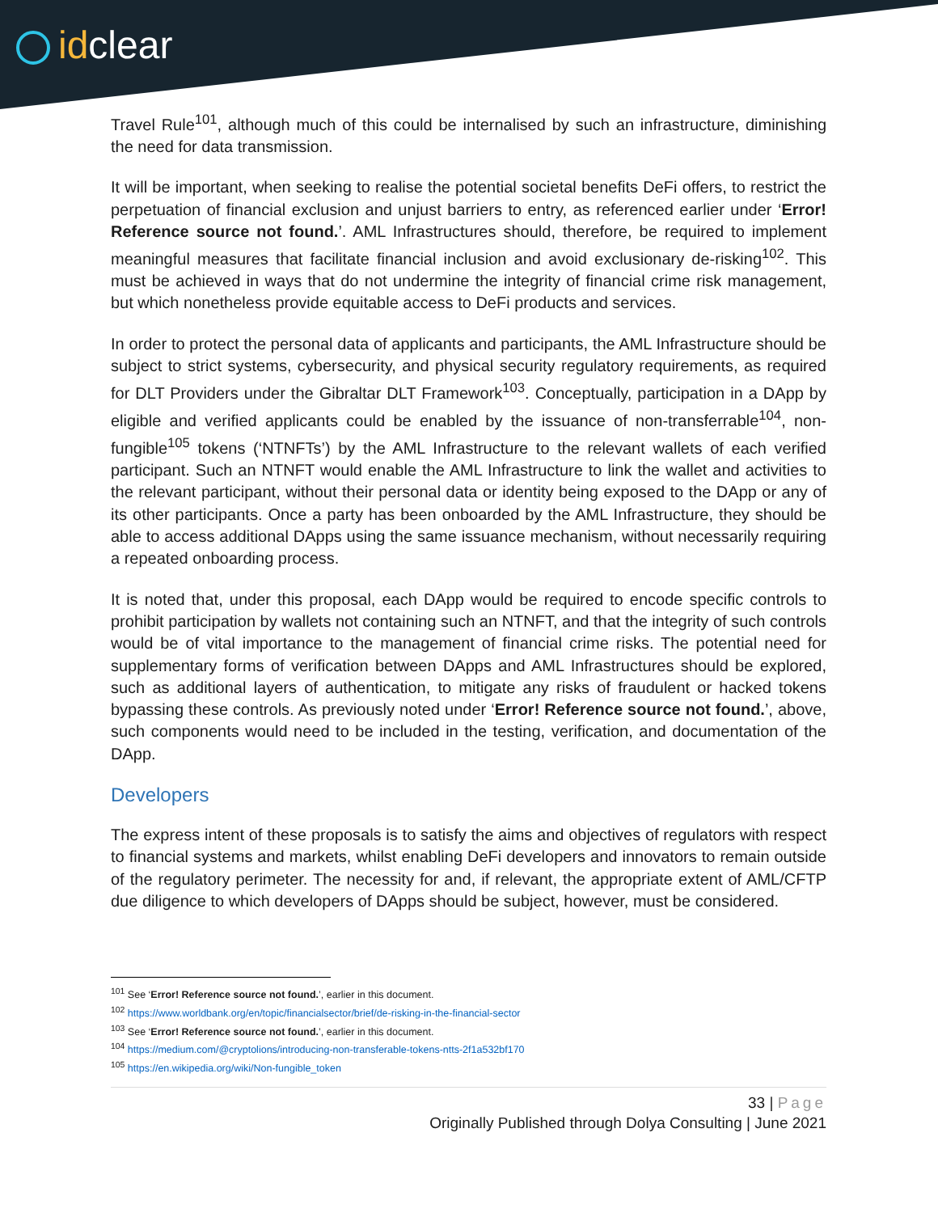idclear
Travel Rule<sup>101</sup>, although much of this could be internalised by such an infrastructure, diminishing the need for data transmission.
It will be important, when seeking to realise the potential societal benefits DeFi offers, to restrict the perpetuation of financial exclusion and unjust barriers to entry, as referenced earlier under ‘Error! Reference source not found.’. AML Infrastructures should, therefore, be required to implement meaningful measures that facilitate financial inclusion and avoid exclusionary de-risking<sup>102</sup>. This must be achieved in ways that do not undermine the integrity of financial crime risk management, but which nonetheless provide equitable access to DeFi products and services.
In order to protect the personal data of applicants and participants, the AML Infrastructure should be subject to strict systems, cybersecurity, and physical security regulatory requirements, as required for DLT Providers under the Gibraltar DLT Framework<sup>103</sup>. Conceptually, participation in a DApp by eligible and verified applicants could be enabled by the issuance of non-transferrable<sup>104</sup>, non-fungible<sup>105</sup> tokens (‘NTNFTs’) by the AML Infrastructure to the relevant wallets of each verified participant. Such an NTNFT would enable the AML Infrastructure to link the wallet and activities to the relevant participant, without their personal data or identity being exposed to the DApp or any of its other participants. Once a party has been onboarded by the AML Infrastructure, they should be able to access additional DApps using the same issuance mechanism, without necessarily requiring a repeated onboarding process.
It is noted that, under this proposal, each DApp would be required to encode specific controls to prohibit participation by wallets not containing such an NTNFT, and that the integrity of such controls would be of vital importance to the management of financial crime risks. The potential need for supplementary forms of verification between DApps and AML Infrastructures should be explored, such as additional layers of authentication, to mitigate any risks of fraudulent or hacked tokens bypassing these controls. As previously noted under ‘Error! Reference source not found.’, above, such components would need to be included in the testing, verification, and documentation of the DApp.
Developers
The express intent of these proposals is to satisfy the aims and objectives of regulators with respect to financial systems and markets, whilst enabling DeFi developers and innovators to remain outside of the regulatory perimeter. The necessity for and, if relevant, the appropriate extent of AML/CFTP due diligence to which developers of DApps should be subject, however, must be considered.
<sup>101</sup> See ‘Error! Reference source not found.’, earlier in this document.
<sup>102</sup> https://www.worldbank.org/en/topic/financialsector/brief/de-risking-in-the-financial-sector
<sup>103</sup> See ‘Error! Reference source not found.’, earlier in this document.
<sup>104</sup> https://medium.com/@cryptolions/introducing-non-transferable-tokens-ntts-2f1a532bf170
<sup>105</sup> https://en.wikipedia.org/wiki/Non-fungible_token
33 | Page
Originally Published through Dolya Consulting | June 2021